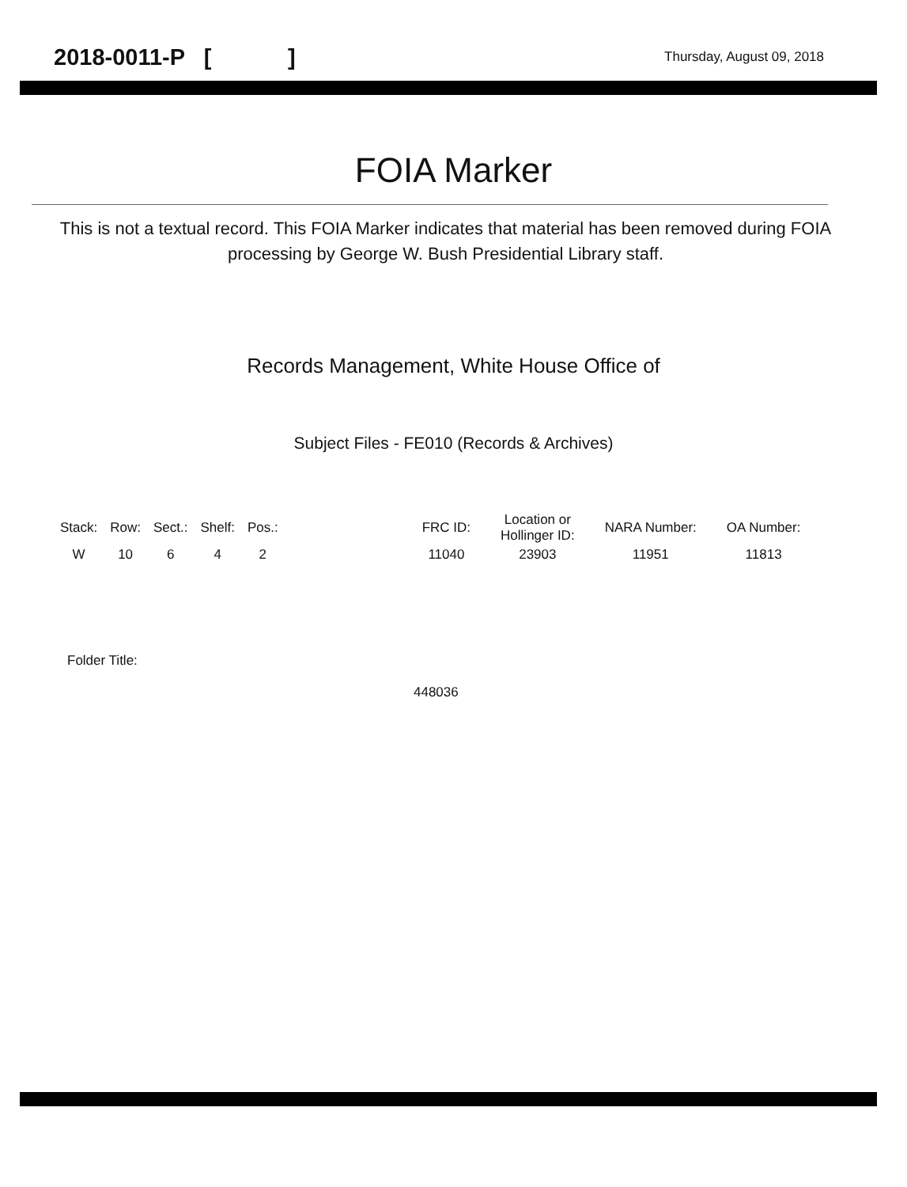2018-0011-P [ ] Thursday, August 09, 2018
FOIA Marker
This is not a textual record. This FOIA Marker indicates that material has been removed during FOIA processing by George W. Bush Presidential Library staff.
Records Management, White House Office of
Subject Files - FE010 (Records & Archives)
| Stack: | Row: | Sect.: | Shelf: | Pos.: | | FRC ID: | Location or Hollinger ID: | NARA Number: | OA Number: |
| --- | --- | --- | --- | --- | --- | --- | --- | --- | --- |
| W | 10 | 6 | 4 | 2 | | 11040 | 23903 | 11951 | 11813 |
Folder Title:
448036